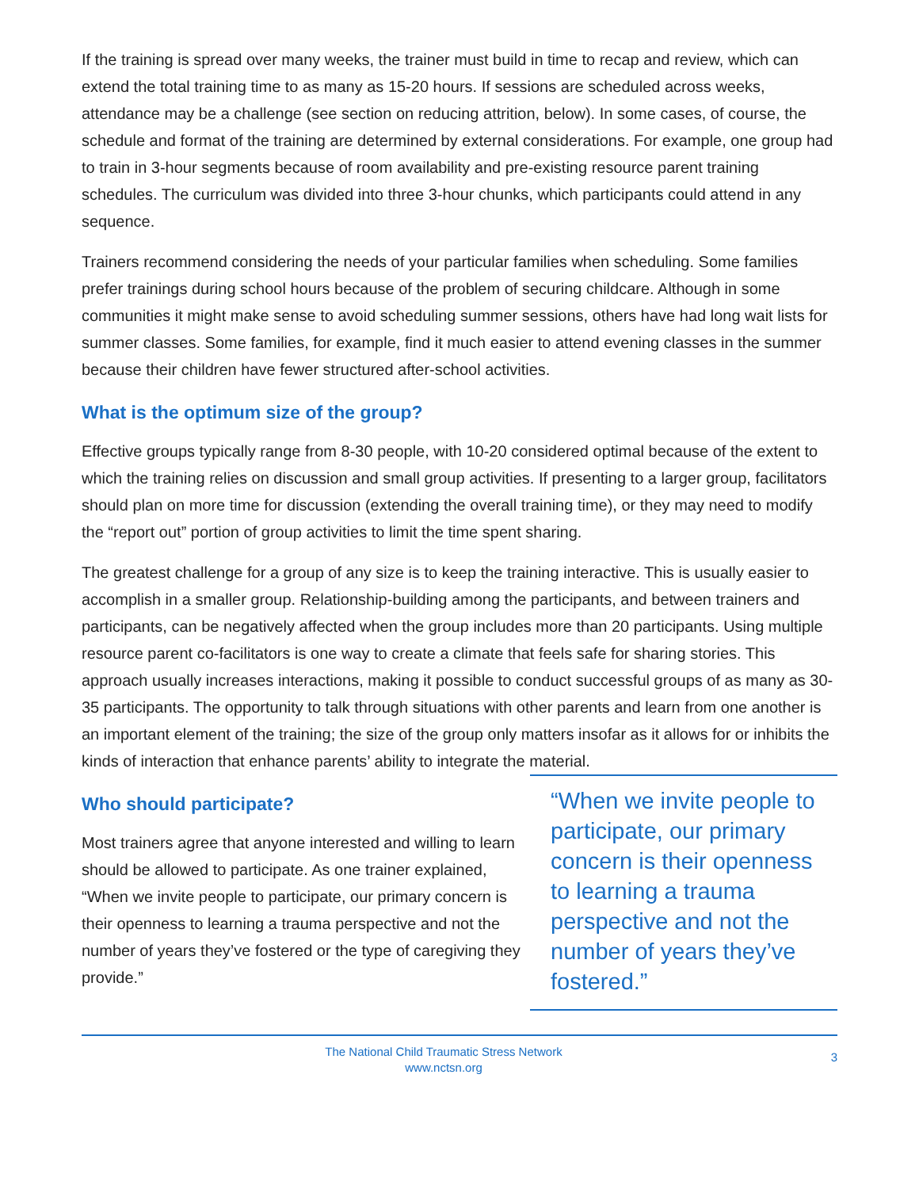If the training is spread over many weeks, the trainer must build in time to recap and review, which can extend the total training time to as many as 15-20 hours. If sessions are scheduled across weeks, attendance may be a challenge (see section on reducing attrition, below). In some cases, of course, the schedule and format of the training are determined by external considerations. For example, one group had to train in 3-hour segments because of room availability and pre-existing resource parent training schedules. The curriculum was divided into three 3-hour chunks, which participants could attend in any sequence.
Trainers recommend considering the needs of your particular families when scheduling. Some families prefer trainings during school hours because of the problem of securing childcare. Although in some communities it might make sense to avoid scheduling summer sessions, others have had long wait lists for summer classes. Some families, for example, find it much easier to attend evening classes in the summer because their children have fewer structured after-school activities.
What is the optimum size of the group?
Effective groups typically range from 8-30 people, with 10-20 considered optimal because of the extent to which the training relies on discussion and small group activities. If presenting to a larger group, facilitators should plan on more time for discussion (extending the overall training time), or they may need to modify the “report out” portion of group activities to limit the time spent sharing.
The greatest challenge for a group of any size is to keep the training interactive. This is usually easier to accomplish in a smaller group. Relationship-building among the participants, and between trainers and participants, can be negatively affected when the group includes more than 20 participants. Using multiple resource parent co-facilitators is one way to create a climate that feels safe for sharing stories. This approach usually increases interactions, making it possible to conduct successful groups of as many as 30-35 participants. The opportunity to talk through situations with other parents and learn from one another is an important element of the training; the size of the group only matters insofar as it allows for or inhibits the kinds of interaction that enhance parents’ ability to integrate the material.
Who should participate?
Most trainers agree that anyone interested and willing to learn should be allowed to participate. As one trainer explained, “When we invite people to participate, our primary concern is their openness to learning a trauma perspective and not the number of years they’ve fostered or the type of caregiving they provide.”
“When we invite people to participate, our primary concern is their openness to learning a trauma perspective and not the number of years they’ve fostered.”
The National Child Traumatic Stress Network
www.nctsn.org
3